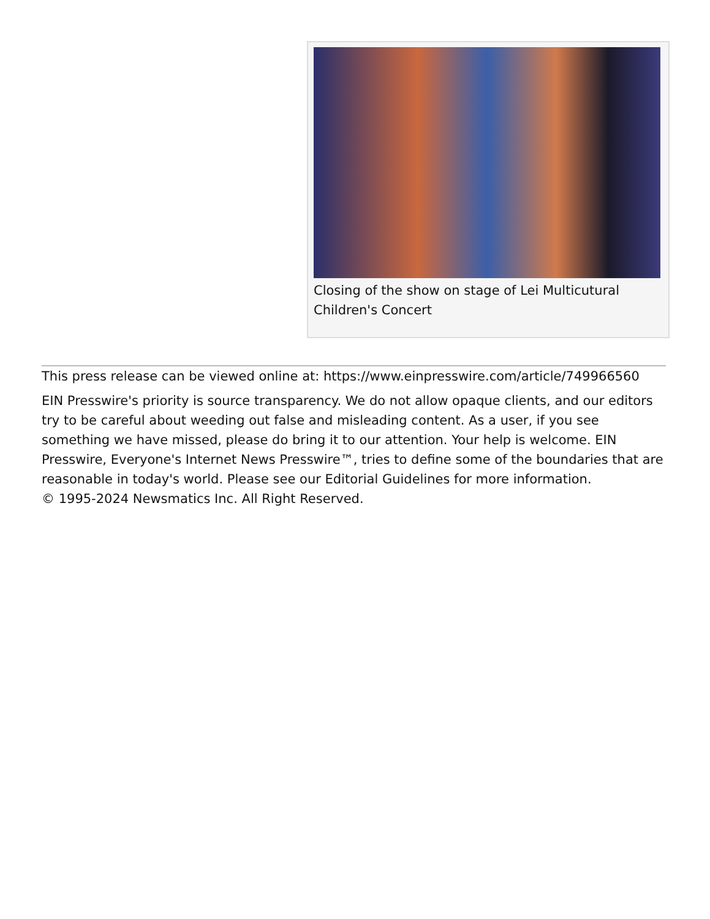Closing of the show on stage of Lei Multicutural Children's Concert
This press release can be viewed online at: https://www.einpresswire.com/article/749966560
EIN Presswire's priority is source transparency. We do not allow opaque clients, and our editors try to be careful about weeding out false and misleading content. As a user, if you see something we have missed, please do bring it to our attention. Your help is welcome. EIN Presswire, Everyone's Internet News Presswire™, tries to define some of the boundaries that are reasonable in today's world. Please see our Editorial Guidelines for more information.
© 1995-2024 Newsmatics Inc. All Right Reserved.